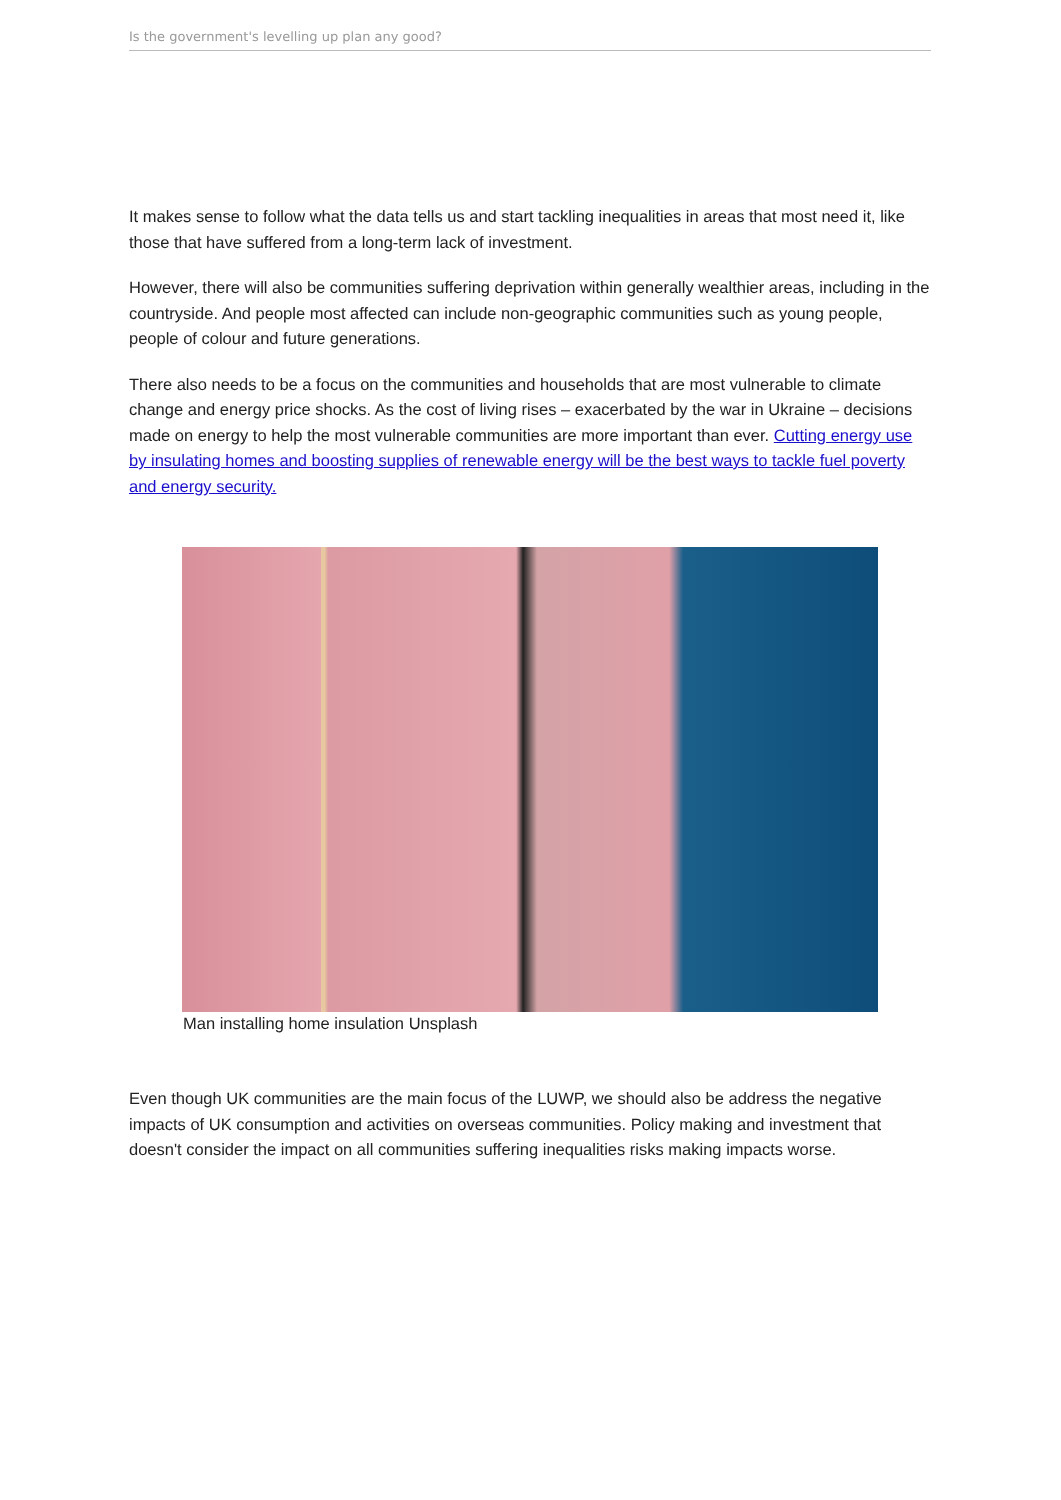Is the government's levelling up plan any good?
It makes sense to follow what the data tells us and start tackling inequalities in areas that most need it, like those that have suffered from a long-term lack of investment.
However, there will also be communities suffering deprivation within generally wealthier areas, including in the countryside. And people most affected can include non-geographic communities such as young people, people of colour and future generations.
There also needs to be a focus on the communities and households that are most vulnerable to climate change and energy price shocks. As the cost of living rises – exacerbated by the war in Ukraine – decisions made on energy to help the most vulnerable communities are more important than ever. Cutting energy use by insulating homes and boosting supplies of renewable energy will be the best ways to tackle fuel poverty and energy security.
Man installing home insulation Unsplash
Even though UK communities are the main focus of the LUWP, we should also be address the negative impacts of UK consumption and activities on overseas communities. Policy making and investment that doesn't consider the impact on all communities suffering inequalities risks making impacts worse.